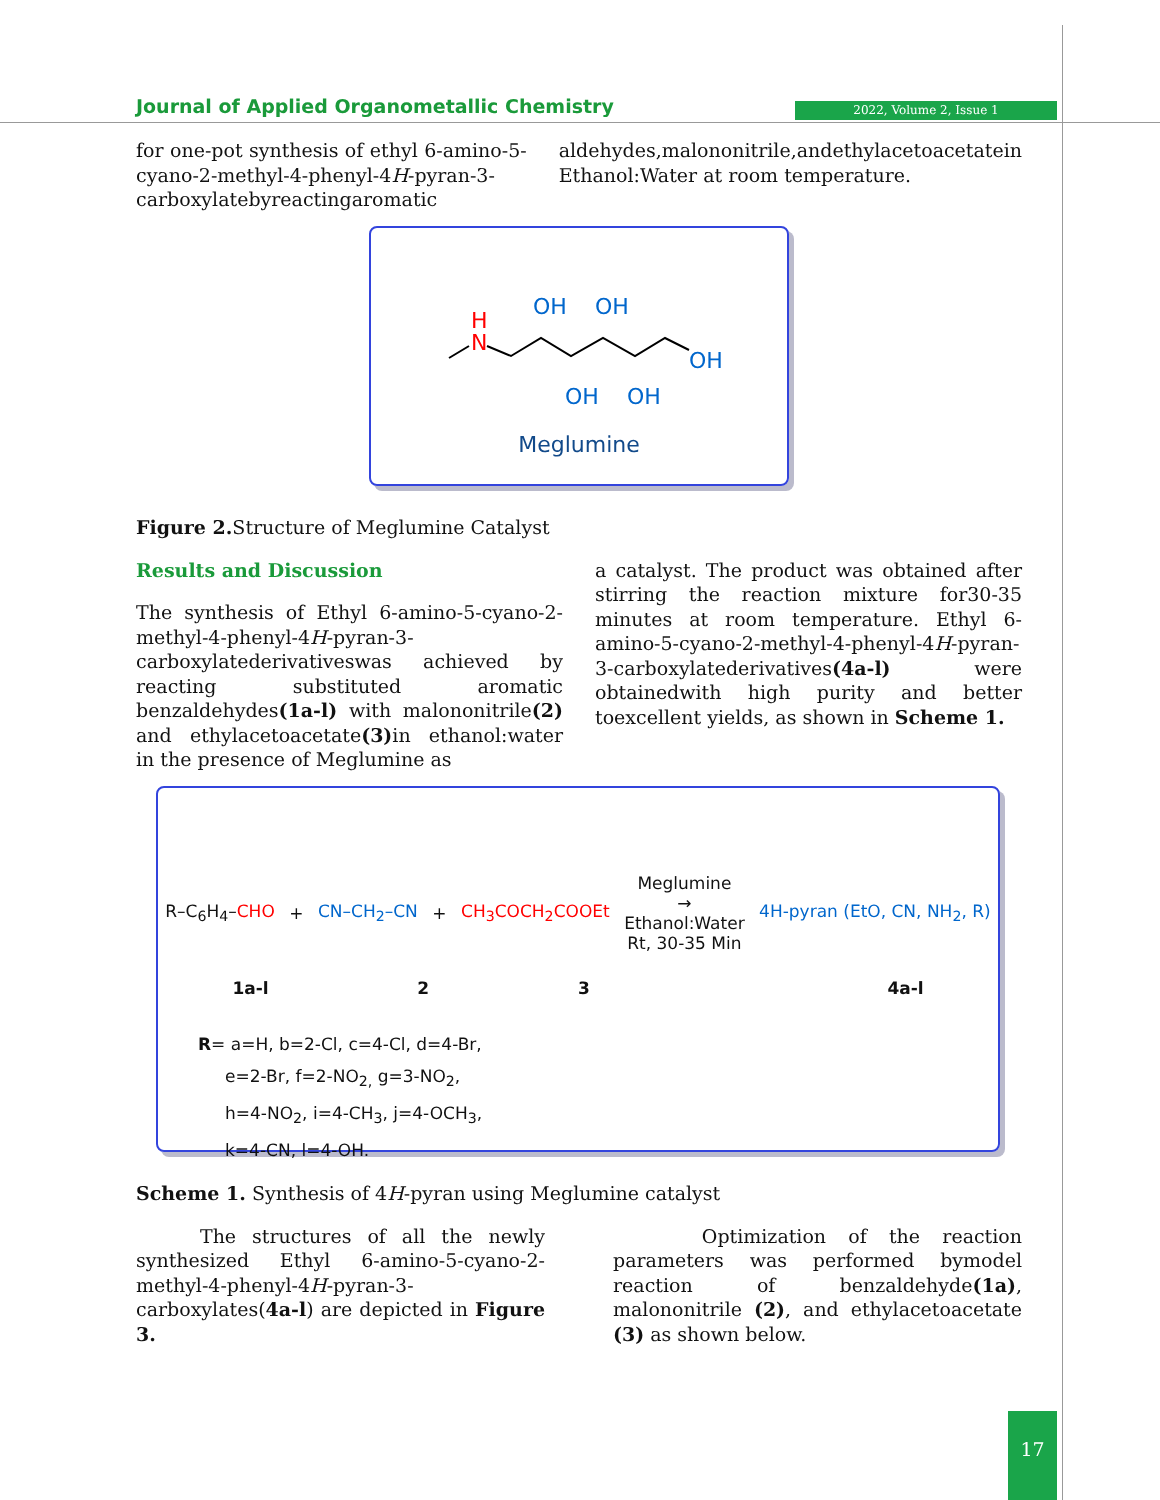Journal of Applied Organometallic Chemistry
2022, Volume 2, Issue 1
for one-pot synthesis of ethyl 6-amino-5-cyano-2-methyl-4-phenyl-4H-pyran-3-carboxylatebyreactingaromatic
aldehydes,malononitrile,andethylacetoacetatein Ethanol:Water at room temperature.
H
N
OH
OH
OH
OH
OH
Meglumine
Figure 2. Structure of Meglumine Catalyst
Results and Discussion
The synthesis of Ethyl 6-amino-5-cyano-2-methyl-4-phenyl-4H-pyran-3-carboxylatederivativeswas achieved by reacting substituted aromatic benzaldehydes(1a-l) with malononitrile(2) and ethylacetoacetate(3) in ethanol:water in the presence of Meglumine as
a catalyst. The product was obtained after stirring the reaction mixture for30-35 minutes at room temperature. Ethyl 6-amino-5-cyano-2-methyl-4-phenyl-4H-pyran-3-carboxylatederivatives(4a-l) were obtainedwith high purity and better toexcellent yields, as shown in Scheme 1.
R–C<sub>6</sub>H<sub>4</sub>–CHO + CN–CH<sub>2</sub>–CN + CH<sub>3</sub>COCH<sub>2</sub>COOEt Meglumine
→
Ethanol:Water
Rt, 30-35 Min 4H-pyran (EtO, CN, NH<sub>2</sub>, R)
1a-l 2 3 4a-l
R= a=H, b=2-Cl, c=4-Cl, d=4-Br,
e=2-Br, f=2-NO<sub>2,</sub> g=3-NO<sub>2</sub>,
h=4-NO<sub>2</sub>, i=4-CH<sub>3</sub>, j=4-OCH<sub>3</sub>,
k=4-CN, l=4-OH.
Scheme 1. Synthesis of 4H-pyran using Meglumine catalyst
The structures of all the newly synthesized Ethyl 6-amino-5-cyano-2-methyl-4-phenyl-4H-pyran-3-carboxylates(4a-l) are depicted in Figure 3.
Optimization of the reaction parameters was performed bymodel reaction of benzaldehyde(1a), malononitrile (2), and ethylacetoacetate (3) as shown below.
17